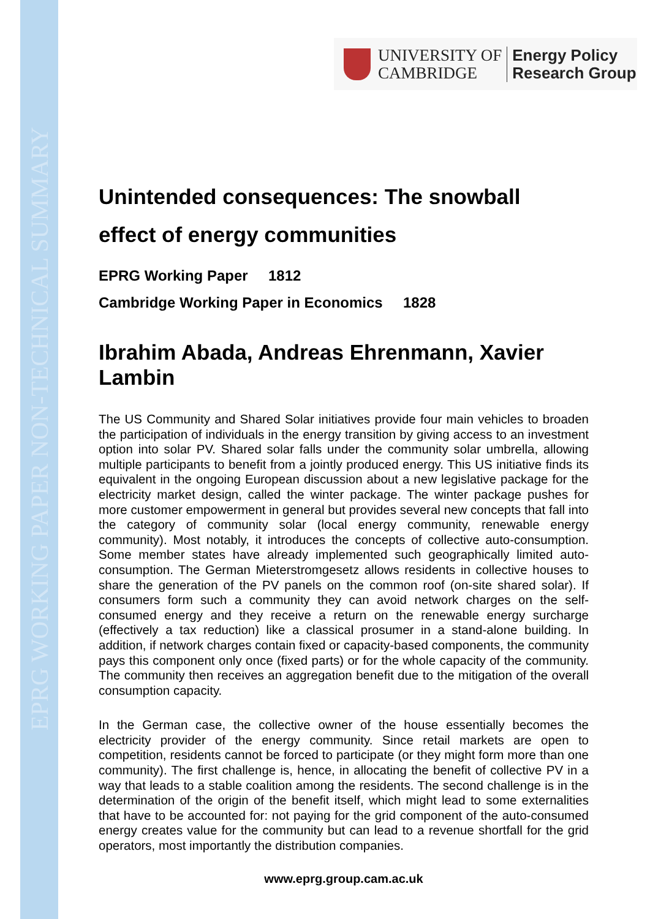EPRG WORKING PAPER NON-TECHNICAL SUMMARY
UNIVERSITY OF
CAMBRIDGE
Energy Policy
Research Group
Unintended consequences: The snowball
effect of energy communities
EPRG Working Paper 1812
Cambridge Working Paper in Economics 1828
Ibrahim Abada, Andreas Ehrenmann, Xavier Lambin
The US Community and Shared Solar initiatives provide four main vehicles to broaden the participation of individuals in the energy transition by giving access to an investment option into solar PV. Shared solar falls under the community solar umbrella, allowing multiple participants to benefit from a jointly produced energy. This US initiative finds its equivalent in the ongoing European discussion about a new legislative package for the electricity market design, called the winter package. The winter package pushes for more customer empowerment in general but provides several new concepts that fall into the category of community solar (local energy community, renewable energy community). Most notably, it introduces the concepts of collective auto-consumption. Some member states have already implemented such geographically limited auto-consumption. The German Mieterstromgesetz allows residents in collective houses to share the generation of the PV panels on the common roof (on-site shared solar). If consumers form such a community they can avoid network charges on the self-consumed energy and they receive a return on the renewable energy surcharge (effectively a tax reduction) like a classical prosumer in a stand-alone building. In addition, if network charges contain fixed or capacity-based components, the community pays this component only once (fixed parts) or for the whole capacity of the community. The community then receives an aggregation benefit due to the mitigation of the overall consumption capacity.
In the German case, the collective owner of the house essentially becomes the electricity provider of the energy community. Since retail markets are open to competition, residents cannot be forced to participate (or they might form more than one community). The first challenge is, hence, in allocating the benefit of collective PV in a way that leads to a stable coalition among the residents. The second challenge is in the determination of the origin of the benefit itself, which might lead to some externalities that have to be accounted for: not paying for the grid component of the auto-consumed energy creates value for the community but can lead to a revenue shortfall for the grid operators, most importantly the distribution companies.
www.eprg.group.cam.ac.uk